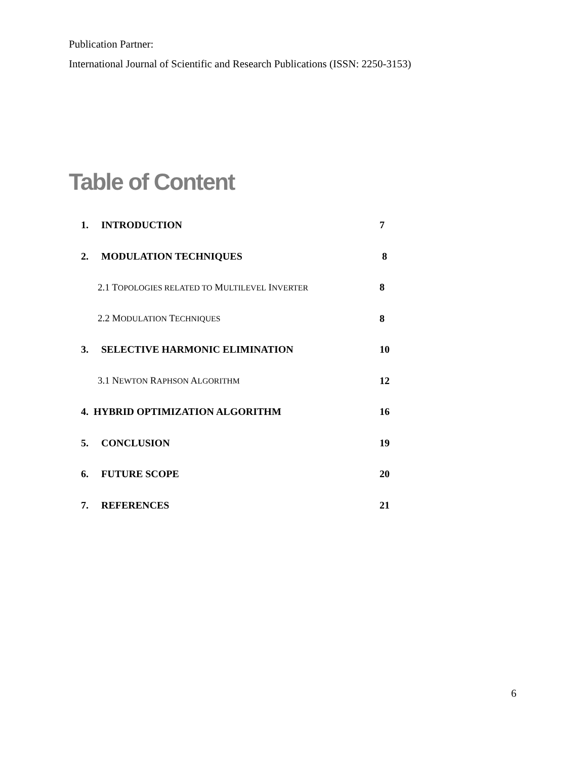Publication Partner:
International Journal of Scientific and Research Publications (ISSN: 2250-3153)
Table of Content
| 1. | INTRODUCTION | 7 |
| 2. | MODULATION TECHNIQUES | 8 |
| 2.1 T OPOLOGIES RELATED TO M ULTILEVEL I NVERTER | | 8 |
| 2.2 M ODULATION T ECHNIQUES | | 8 |
| 3. | SELECTIVE HARMONIC ELIMINATION | 10 |
| 3.1 N EWTON R APHSON A LGORITHM | | 12 |
| 4. HYBRID OPTIMIZATION ALGORITHM | | 16 |
| 5. | CONCLUSION | 19 |
| 6. | FUTURE SCOPE | 20 |
| 7. | REFERENCES | 21 |
6